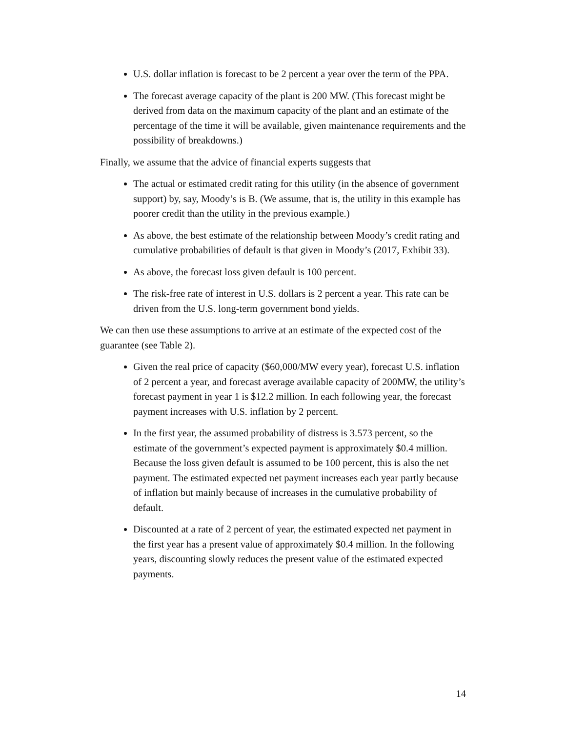U.S. dollar inflation is forecast to be 2 percent a year over the term of the PPA.
The forecast average capacity of the plant is 200 MW. (This forecast might be derived from data on the maximum capacity of the plant and an estimate of the percentage of the time it will be available, given maintenance requirements and the possibility of breakdowns.)
Finally, we assume that the advice of financial experts suggests that
The actual or estimated credit rating for this utility (in the absence of government support) by, say, Moody’s is B. (We assume, that is, the utility in this example has poorer credit than the utility in the previous example.)
As above, the best estimate of the relationship between Moody’s credit rating and cumulative probabilities of default is that given in Moody’s (2017, Exhibit 33).
As above, the forecast loss given default is 100 percent.
The risk-free rate of interest in U.S. dollars is 2 percent a year. This rate can be driven from the U.S. long-term government bond yields.
We can then use these assumptions to arrive at an estimate of the expected cost of the guarantee (see Table 2).
Given the real price of capacity ($60,000/MW every year), forecast U.S. inflation of 2 percent a year, and forecast average available capacity of 200MW, the utility’s forecast payment in year 1 is $12.2 million. In each following year, the forecast payment increases with U.S. inflation by 2 percent.
In the first year, the assumed probability of distress is 3.573 percent, so the estimate of the government’s expected payment is approximately $0.4 million. Because the loss given default is assumed to be 100 percent, this is also the net payment. The estimated expected net payment increases each year partly because of inflation but mainly because of increases in the cumulative probability of default.
Discounted at a rate of 2 percent of year, the estimated expected net payment in the first year has a present value of approximately $0.4 million. In the following years, discounting slowly reduces the present value of the estimated expected payments.
14